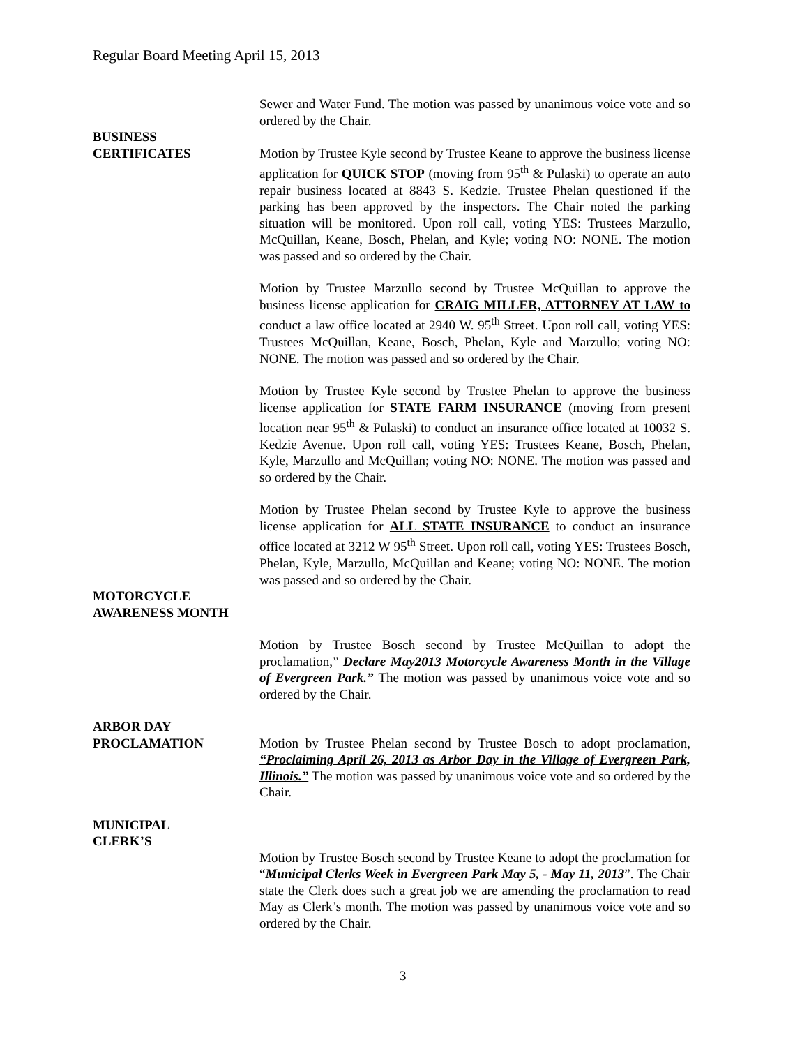Regular Board Meeting April 15, 2013
Sewer and Water Fund. The motion was passed by unanimous voice vote and so ordered by the Chair.
BUSINESS
CERTIFICATES
Motion by Trustee Kyle second by Trustee Keane to approve the business license application for QUICK STOP (moving from 95<sup>th</sup> & Pulaski) to operate an auto repair business located at 8843 S. Kedzie. Trustee Phelan questioned if the parking has been approved by the inspectors. The Chair noted the parking situation will be monitored. Upon roll call, voting YES: Trustees Marzullo, McQuillan, Keane, Bosch, Phelan, and Kyle; voting NO: NONE. The motion was passed and so ordered by the Chair.
Motion by Trustee Marzullo second by Trustee McQuillan to approve the business license application for CRAIG MILLER, ATTORNEY AT LAW to conduct a law office located at 2940 W. 95<sup>th</sup> Street. Upon roll call, voting YES: Trustees McQuillan, Keane, Bosch, Phelan, Kyle and Marzullo; voting NO: NONE. The motion was passed and so ordered by the Chair.
Motion by Trustee Kyle second by Trustee Phelan to approve the business license application for STATE FARM INSURANCE (moving from present location near 95<sup>th</sup> & Pulaski) to conduct an insurance office located at 10032 S. Kedzie Avenue. Upon roll call, voting YES: Trustees Keane, Bosch, Phelan, Kyle, Marzullo and McQuillan; voting NO: NONE. The motion was passed and so ordered by the Chair.
Motion by Trustee Phelan second by Trustee Kyle to approve the business license application for ALL STATE INSURANCE to conduct an insurance office located at 3212 W 95<sup>th</sup> Street. Upon roll call, voting YES: Trustees Bosch, Phelan, Kyle, Marzullo, McQuillan and Keane; voting NO: NONE. The motion was passed and so ordered by the Chair.
MOTORCYCLE
AWARENESS MONTH
Motion by Trustee Bosch second by Trustee McQuillan to adopt the proclamation,” Declare May2013 Motorcycle Awareness Month in the Village of Evergreen Park.” The motion was passed by unanimous voice vote and so ordered by the Chair.
ARBOR DAY
PROCLAMATION
Motion by Trustee Phelan second by Trustee Bosch to adopt proclamation, “Proclaiming April 26, 2013 as Arbor Day in the Village of Evergreen Park, Illinois.” The motion was passed by unanimous voice vote and so ordered by the Chair.
MUNICIPAL
CLERK’S
Motion by Trustee Bosch second by Trustee Keane to adopt the proclamation for “Municipal Clerks Week in Evergreen Park May 5, - May 11, 2013”. The Chair state the Clerk does such a great job we are amending the proclamation to read May as Clerk’s month. The motion was passed by unanimous voice vote and so ordered by the Chair.
3